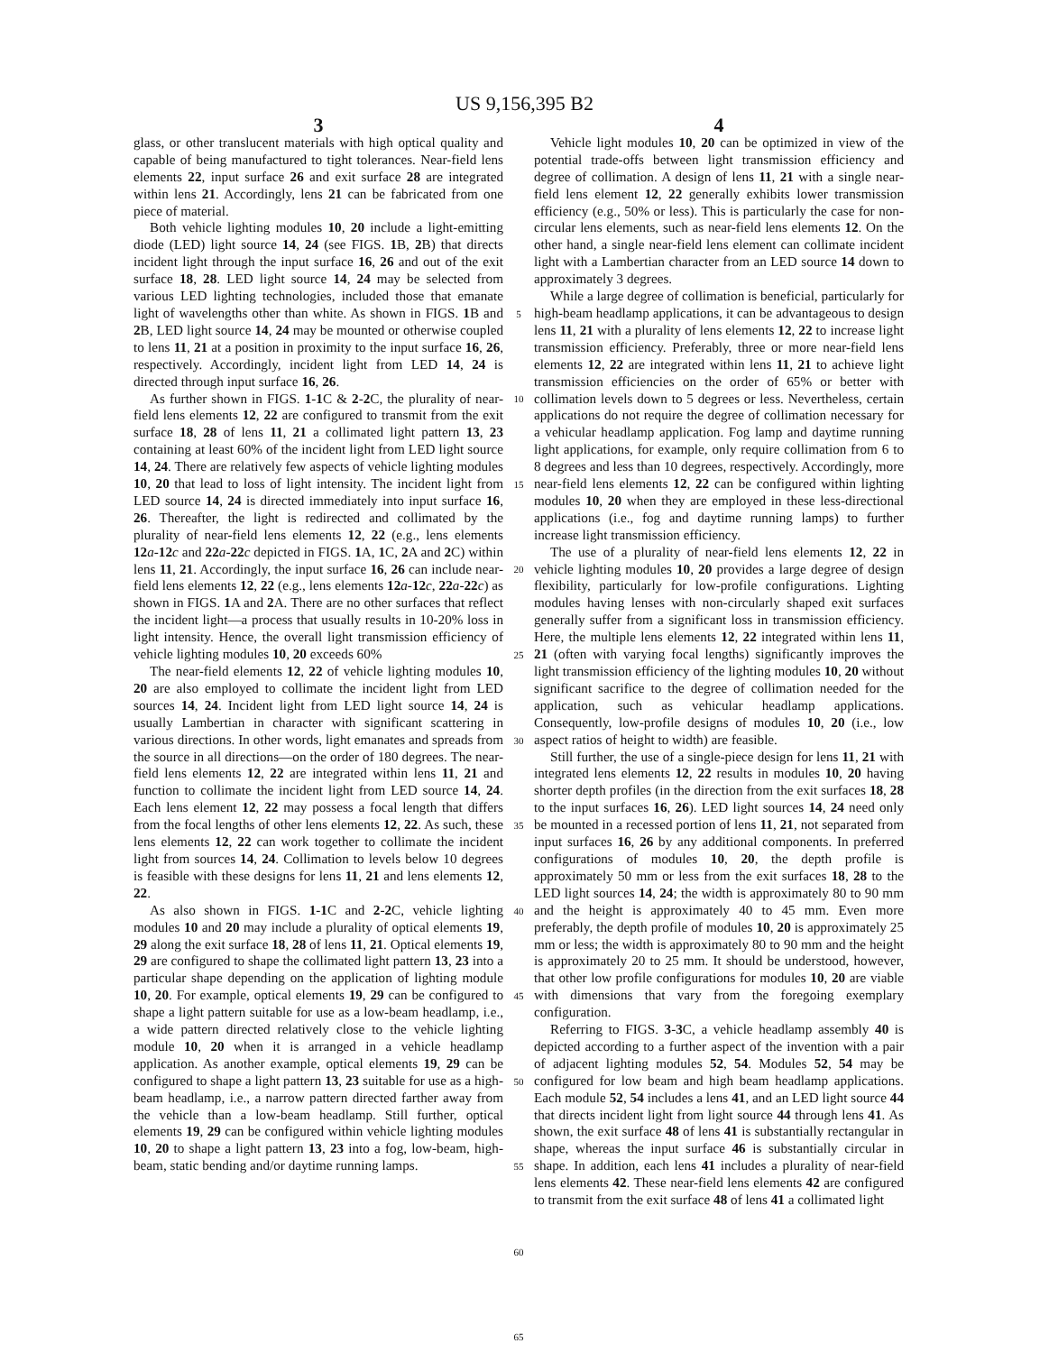US 9,156,395 B2
3
glass, or other translucent materials with high optical quality and capable of being manufactured to tight tolerances. Near-field lens elements 22, input surface 26 and exit surface 28 are integrated within lens 21. Accordingly, lens 21 can be fabricated from one piece of material.
Both vehicle lighting modules 10, 20 include a light-emitting diode (LED) light source 14, 24 (see FIGS. 1 B, 2 B) that directs incident light through the input surface 16, 26 and out of the exit surface 18, 28. LED light source 14, 24 may be selected from various LED lighting technologies, included those that emanate light of wavelengths other than white. As shown in FIGS. 1 B and 2 B, LED light source 14, 24 may be mounted or otherwise coupled to lens 11, 21 at a position in proximity to the input surface 16, 26, respectively. Accordingly, incident light from LED 14, 24 is directed through input surface 16, 26.
As further shown in FIGS. 1-1 C & 2-2 C, the plurality of near-field lens elements 12, 22 are configured to transmit from the exit surface 18, 28 of lens 11, 21 a collimated light pattern 13, 23 containing at least 60% of the incident light from LED light source 14, 24. There are relatively few aspects of vehicle lighting modules 10, 20 that lead to loss of light intensity. The incident light from LED source 14, 24 is directed immediately into input surface 16, 26. Thereafter, the light is redirected and collimated by the plurality of near-field lens elements 12, 22 (e.g., lens elements 12 a-12 c and 22 a-22 c depicted in FIGS. 1 A, 1 C, 2 A and 2 C) within lens 11, 21. Accordingly, the input surface 16, 26 can include near-field lens elements 12, 22 (e.g., lens elements 12 a-12 c, 22 a-22 c) as shown in FIGS. 1 A and 2 A. There are no other surfaces that reflect the incident light—a process that usually results in 10-20% loss in light intensity. Hence, the overall light transmission efficiency of vehicle lighting modules 10, 20 exceeds 60%
The near-field elements 12, 22 of vehicle lighting modules 10, 20 are also employed to collimate the incident light from LED sources 14, 24. Incident light from LED light source 14, 24 is usually Lambertian in character with significant scattering in various directions. In other words, light emanates and spreads from the source in all directions—on the order of 180 degrees. The near-field lens elements 12, 22 are integrated within lens 11, 21 and function to collimate the incident light from LED source 14, 24. Each lens element 12, 22 may possess a focal length that differs from the focal lengths of other lens elements 12, 22. As such, these lens elements 12, 22 can work together to collimate the incident light from sources 14, 24. Collimation to levels below 10 degrees is feasible with these designs for lens 11, 21 and lens elements 12, 22.
As also shown in FIGS. 1-1 C and 2-2 C, vehicle lighting modules 10 and 20 may include a plurality of optical elements 19, 29 along the exit surface 18, 28 of lens 11, 21. Optical elements 19, 29 are configured to shape the collimated light pattern 13, 23 into a particular shape depending on the application of lighting module 10, 20. For example, optical elements 19, 29 can be configured to shape a light pattern suitable for use as a low-beam headlamp, i.e., a wide pattern directed relatively close to the vehicle lighting module 10, 20 when it is arranged in a vehicle headlamp application. As another example, optical elements 19, 29 can be configured to shape a light pattern 13, 23 suitable for use as a high-beam headlamp, i.e., a narrow pattern directed farther away from the vehicle than a low-beam headlamp. Still further, optical elements 19, 29 can be configured within vehicle lighting modules 10, 20 to shape a light pattern 13, 23 into a fog, low-beam, high-beam, static bending and/or daytime running lamps.
5
10
15
20
25
30
35
40
45
50
55
60
65
4
Vehicle light modules 10, 20 can be optimized in view of the potential trade-offs between light transmission efficiency and degree of collimation. A design of lens 11, 21 with a single near-field lens element 12, 22 generally exhibits lower transmission efficiency (e.g., 50% or less). This is particularly the case for non-circular lens elements, such as near-field lens elements 12. On the other hand, a single near-field lens element can collimate incident light with a Lambertian character from an LED source 14 down to approximately 3 degrees.
While a large degree of collimation is beneficial, particularly for high-beam headlamp applications, it can be advantageous to design lens 11, 21 with a plurality of lens elements 12, 22 to increase light transmission efficiency. Preferably, three or more near-field lens elements 12, 22 are integrated within lens 11, 21 to achieve light transmission efficiencies on the order of 65% or better with collimation levels down to 5 degrees or less. Nevertheless, certain applications do not require the degree of collimation necessary for a vehicular headlamp application. Fog lamp and daytime running light applications, for example, only require collimation from 6 to 8 degrees and less than 10 degrees, respectively. Accordingly, more near-field lens elements 12, 22 can be configured within lighting modules 10, 20 when they are employed in these less-directional applications (i.e., fog and daytime running lamps) to further increase light transmission efficiency.
The use of a plurality of near-field lens elements 12, 22 in vehicle lighting modules 10, 20 provides a large degree of design flexibility, particularly for low-profile configurations. Lighting modules having lenses with non-circularly shaped exit surfaces generally suffer from a significant loss in transmission efficiency. Here, the multiple lens elements 12, 22 integrated within lens 11, 21 (often with varying focal lengths) significantly improves the light transmission efficiency of the lighting modules 10, 20 without significant sacrifice to the degree of collimation needed for the application, such as vehicular headlamp applications. Consequently, low-profile designs of modules 10, 20 (i.e., low aspect ratios of height to width) are feasible.
Still further, the use of a single-piece design for lens 11, 21 with integrated lens elements 12, 22 results in modules 10, 20 having shorter depth profiles (in the direction from the exit surfaces 18, 28 to the input surfaces 16, 26). LED light sources 14, 24 need only be mounted in a recessed portion of lens 11, 21, not separated from input surfaces 16, 26 by any additional components. In preferred configurations of modules 10, 20, the depth profile is approximately 50 mm or less from the exit surfaces 18, 28 to the LED light sources 14, 24; the width is approximately 80 to 90 mm and the height is approximately 40 to 45 mm. Even more preferably, the depth profile of modules 10, 20 is approximately 25 mm or less; the width is approximately 80 to 90 mm and the height is approximately 20 to 25 mm. It should be understood, however, that other low profile configurations for modules 10, 20 are viable with dimensions that vary from the foregoing exemplary configuration.
Referring to FIGS. 3-3 C, a vehicle headlamp assembly 40 is depicted according to a further aspect of the invention with a pair of adjacent lighting modules 52, 54. Modules 52, 54 may be configured for low beam and high beam headlamp applications. Each module 52, 54 includes a lens 41, and an LED light source 44 that directs incident light from light source 44 through lens 41. As shown, the exit surface 48 of lens 41 is substantially rectangular in shape, whereas the input surface 46 is substantially circular in shape. In addition, each lens 41 includes a plurality of near-field lens elements 42. These near-field lens elements 42 are configured to transmit from the exit surface 48 of lens 41 a collimated light